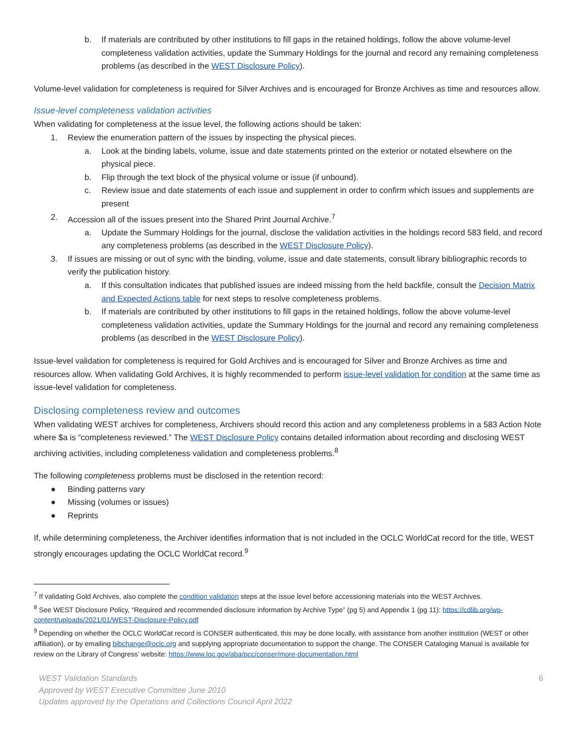b. If materials are contributed by other institutions to fill gaps in the retained holdings, follow the above volume-level completeness validation activities, update the Summary Holdings for the journal and record any remaining completeness problems (as described in the WEST Disclosure Policy).
Volume-level validation for completeness is required for Silver Archives and is encouraged for Bronze Archives as time and resources allow.
Issue-level completeness validation activities
When validating for completeness at the issue level, the following actions should be taken:
1. Review the enumeration pattern of the issues by inspecting the physical pieces.
a. Look at the binding labels, volume, issue and date statements printed on the exterior or notated elsewhere on the physical piece.
b. Flip through the text block of the physical volume or issue (if unbound).
c. Review issue and date statements of each issue and supplement in order to confirm which issues and supplements are present
2. Accession all of the issues present into the Shared Print Journal Archive.<sup>7</sup>
a. Update the Summary Holdings for the journal, disclose the validation activities in the holdings record 583 field, and record any completeness problems (as described in the WEST Disclosure Policy).
3. If issues are missing or out of sync with the binding, volume, issue and date statements, consult library bibliographic records to verify the publication history.
a. If this consultation indicates that published issues are indeed missing from the held backfile, consult the Decision Matrix and Expected Actions table for next steps to resolve completeness problems.
b. If materials are contributed by other institutions to fill gaps in the retained holdings, follow the above volume-level completeness validation activities, update the Summary Holdings for the journal and record any remaining completeness problems (as described in the WEST Disclosure Policy).
Issue-level validation for completeness is required for Gold Archives and is encouraged for Silver and Bronze Archives as time and resources allow. When validating Gold Archives, it is highly recommended to perform issue-level validation for condition at the same time as issue-level validation for completeness.
Disclosing completeness review and outcomes
When validating WEST archives for completeness, Archivers should record this action and any completeness problems in a 583 Action Note where $a is “completeness reviewed.” The WEST Disclosure Policy contains detailed information about recording and disclosing WEST archiving activities, including completeness validation and completeness problems.<sup>8</sup>
The following completeness problems must be disclosed in the retention record:
● Binding patterns vary
● Missing (volumes or issues)
● Reprints
If, while determining completeness, the Archiver identifies information that is not included in the OCLC WorldCat record for the title, WEST strongly encourages updating the OCLC WorldCat record.<sup>9</sup>
<sup>7</sup> If validating Gold Archives, also complete the condition validation steps at the issue level before accessioning materials into the WEST Archives.
<sup>8</sup> See WEST Disclosure Policy, “Required and recommended disclosure information by Archive Type” (pg 5) and Appendix 1 (pg 11): https://cdlib.org/wp-content/uploads/2021/01/WEST-Disclosure-Policy.pdf
<sup>9</sup> Depending on whether the OCLC WorldCat record is CONSER authenticated, this may be done locally, with assistance from another institution (WEST or other affiliation), or by emailing bibchange@oclc.org and supplying appropriate documentation to support the change. The CONSER Cataloging Manual is available for review on the Library of Congress’ website: https://www.loc.gov/aba/pcc/conser/more-documentation.html
WEST Validation Standards
Approved by WEST Executive Committee June 2010
Updates approved by the Operations and Collections Council April 2022
6